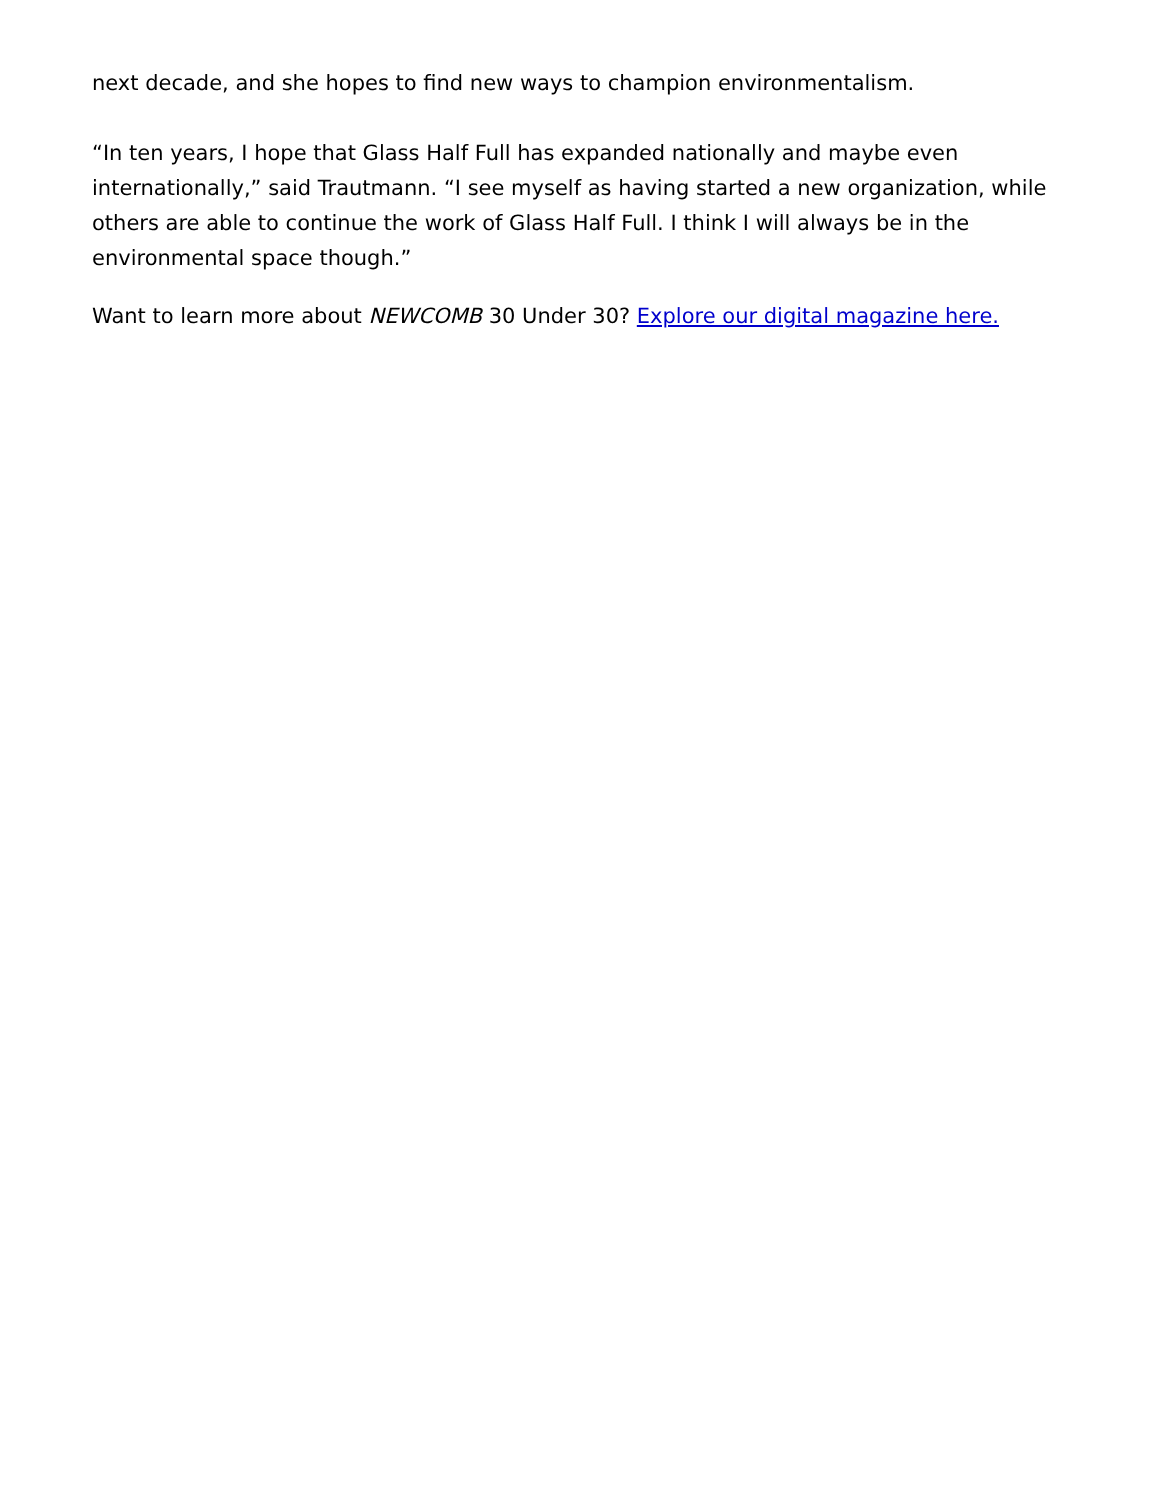next decade, and she hopes to find new ways to champion environmentalism.
“In ten years, I hope that Glass Half Full has expanded nationally and maybe even internationally,” said Trautmann. “I see myself as having started a new organization, while others are able to continue the work of Glass Half Full. I think I will always be in the environmental space though.”
Want to learn more about NEWCOMB 30 Under 30? Explore our digital magazine here.